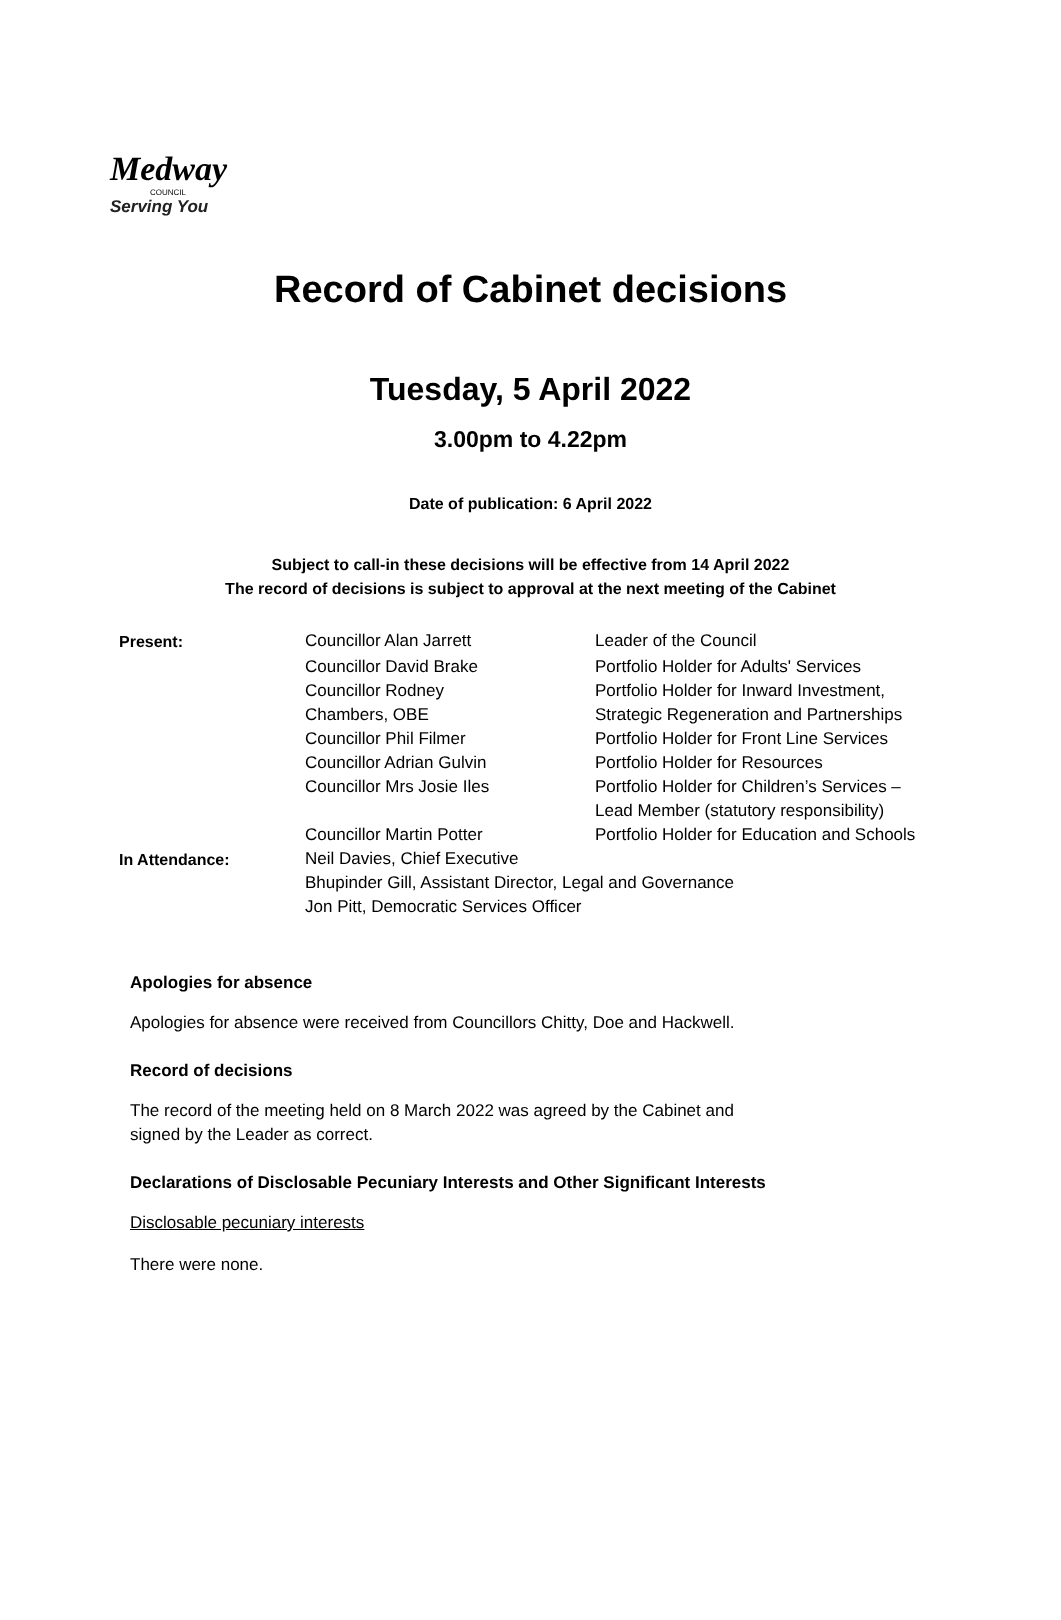Medway
COUNCIL
Serving You
Record of Cabinet decisions
Tuesday, 5 April 2022
3.00pm to 4.22pm
Date of publication: 6 April 2022
Subject to call-in these decisions will be effective from 14 April 2022
The record of decisions is subject to approval at the next meeting of the Cabinet
| Present: | Councillor Alan Jarrett | Leader of the Council |
| | Councillor David Brake | Portfolio Holder for Adults' Services |
| | Councillor Rodney Chambers, OBE | Portfolio Holder for Inward Investment, Strategic Regeneration and Partnerships |
| | Councillor Phil Filmer | Portfolio Holder for Front Line Services |
| | Councillor Adrian Gulvin | Portfolio Holder for Resources |
| | Councillor Mrs Josie Iles | Portfolio Holder for Children’s Services – Lead Member (statutory responsibility) |
| | Councillor Martin Potter | Portfolio Holder for Education and Schools |
| In Attendance: | Neil Davies, Chief Executive Bhupinder Gill, Assistant Director, Legal and Governance Jon Pitt, Democratic Services Officer | |
Apologies for absence
Apologies for absence were received from Councillors Chitty, Doe and Hackwell.
Record of decisions
The record of the meeting held on 8 March 2022 was agreed by the Cabinet and
signed by the Leader as correct.
Declarations of Disclosable Pecuniary Interests and Other Significant Interests
Disclosable pecuniary interests
There were none.